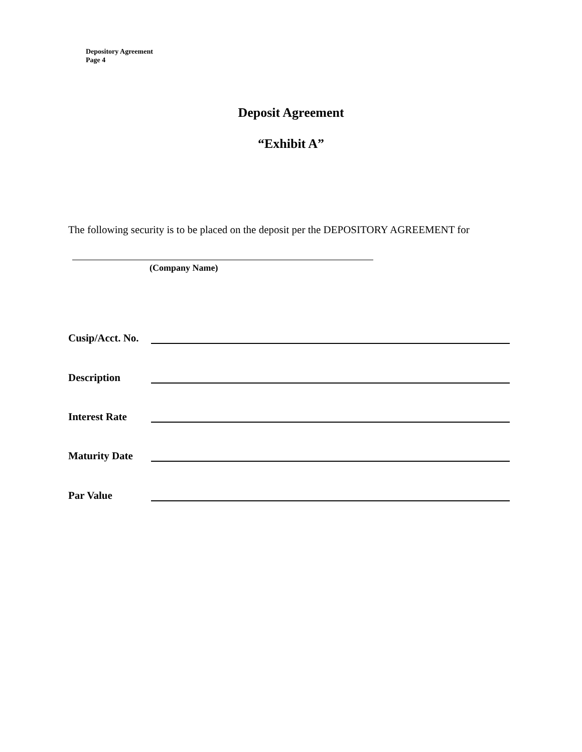Depository Agreement
Page 4
Deposit Agreement
“Exhibit A”
The following security is to be placed on the deposit per the DEPOSITORY AGREEMENT for
(Company Name)
Cusip/Acct. No.
Description
Interest Rate
Maturity Date
Par Value